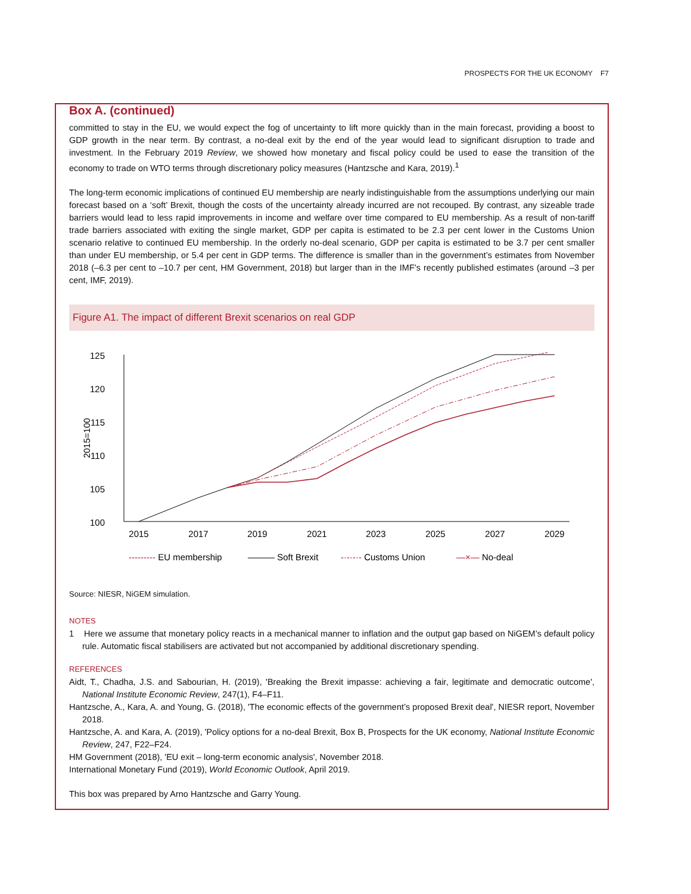PROSPECTS FOR THE UK ECONOMY F7
Box A. (continued)
committed to stay in the EU, we would expect the fog of uncertainty to lift more quickly than in the main forecast, providing a boost to GDP growth in the near term. By contrast, a no-deal exit by the end of the year would lead to significant disruption to trade and investment. In the February 2019 Review, we showed how monetary and fiscal policy could be used to ease the transition of the economy to trade on WTO terms through discretionary policy measures (Hantzsche and Kara, 2019).<sup>1</sup>
The long-term economic implications of continued EU membership are nearly indistinguishable from the assumptions underlying our main forecast based on a ‘soft’ Brexit, though the costs of the uncertainty already incurred are not recouped. By contrast, any sizeable trade barriers would lead to less rapid improvements in income and welfare over time compared to EU membership. As a result of non-tariff trade barriers associated with exiting the single market, GDP per capita is estimated to be 2.3 per cent lower in the Customs Union scenario relative to continued EU membership. In the orderly no-deal scenario, GDP per capita is estimated to be 3.7 per cent smaller than under EU membership, or 5.4 per cent in GDP terms. The difference is smaller than in the government’s estimates from November 2018 (–6.3 per cent to –10.7 per cent, HM Government, 2018) but larger than in the IMF’s recently published estimates (around –3 per cent, IMF, 2019).
Figure A1. The impact of different Brexit scenarios on real GDP
125
120
115
110
105
100
2015=100
2015
2017
2019
2021
2023
2025
2027
2029
--------- EU membership
——— Soft Brexit
-·-·-·- Customs Union
—×— No-deal
Source: NIESR, NiGEM simulation.
NOTES
1 Here we assume that monetary policy reacts in a mechanical manner to inflation and the output gap based on NiGEM’s default policy rule. Automatic fiscal stabilisers are activated but not accompanied by additional discretionary spending.
REFERENCES
Aidt, T., Chadha, J.S. and Sabourian, H. (2019), 'Breaking the Brexit impasse: achieving a fair, legitimate and democratic outcome', National Institute Economic Review, 247(1), F4–F11.
Hantzsche, A., Kara, A. and Young, G. (2018), 'The economic effects of the government’s proposed Brexit deal', NIESR report, November 2018.
Hantzsche, A. and Kara, A. (2019), 'Policy options for a no-deal Brexit, Box B, Prospects for the UK economy, National Institute Economic Review, 247, F22–F24.
HM Government (2018), 'EU exit – long-term economic analysis', November 2018.
International Monetary Fund (2019), World Economic Outlook, April 2019.
This box was prepared by Arno Hantzsche and Garry Young.